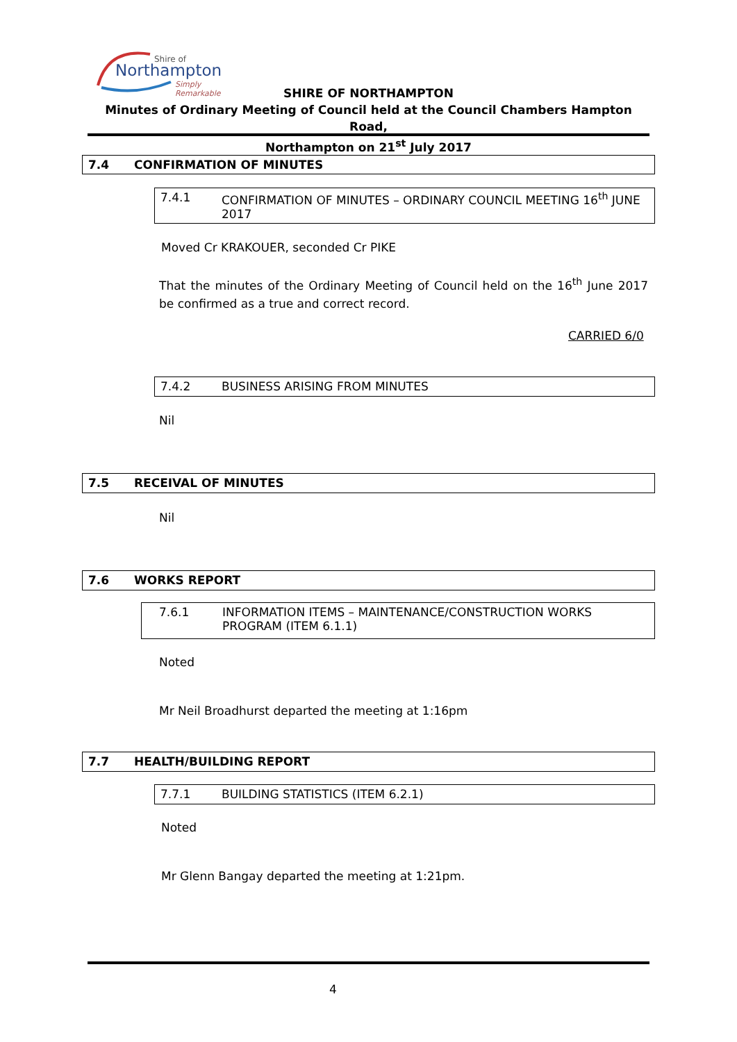Shire of
Northampton
Simply Remarkable
SHIRE OF NORTHAMPTON
Minutes of Ordinary Meeting of Council held at the Council Chambers Hampton Road,
Northampton on 21<sup>st</sup> July 2017
7.4 CONFIRMATION OF MINUTES
7.4.1 CONFIRMATION OF MINUTES – ORDINARY COUNCIL MEETING 16<sup>th</sup> JUNE 2017
Moved Cr KRAKOUER, seconded Cr PIKE
That the minutes of the Ordinary Meeting of Council held on the 16<sup>th</sup> June 2017 be confirmed as a true and correct record.
CARRIED 6/0
7.4.2 BUSINESS ARISING FROM MINUTES
Nil
7.5 RECEIVAL OF MINUTES
Nil
7.6 WORKS REPORT
7.6.1 INFORMATION ITEMS – MAINTENANCE/CONSTRUCTION WORKS PROGRAM (ITEM 6.1.1)
Noted
Mr Neil Broadhurst departed the meeting at 1:16pm
7.7 HEALTH/BUILDING REPORT
7.7.1 BUILDING STATISTICS (ITEM 6.2.1)
Noted
Mr Glenn Bangay departed the meeting at 1:21pm.
4